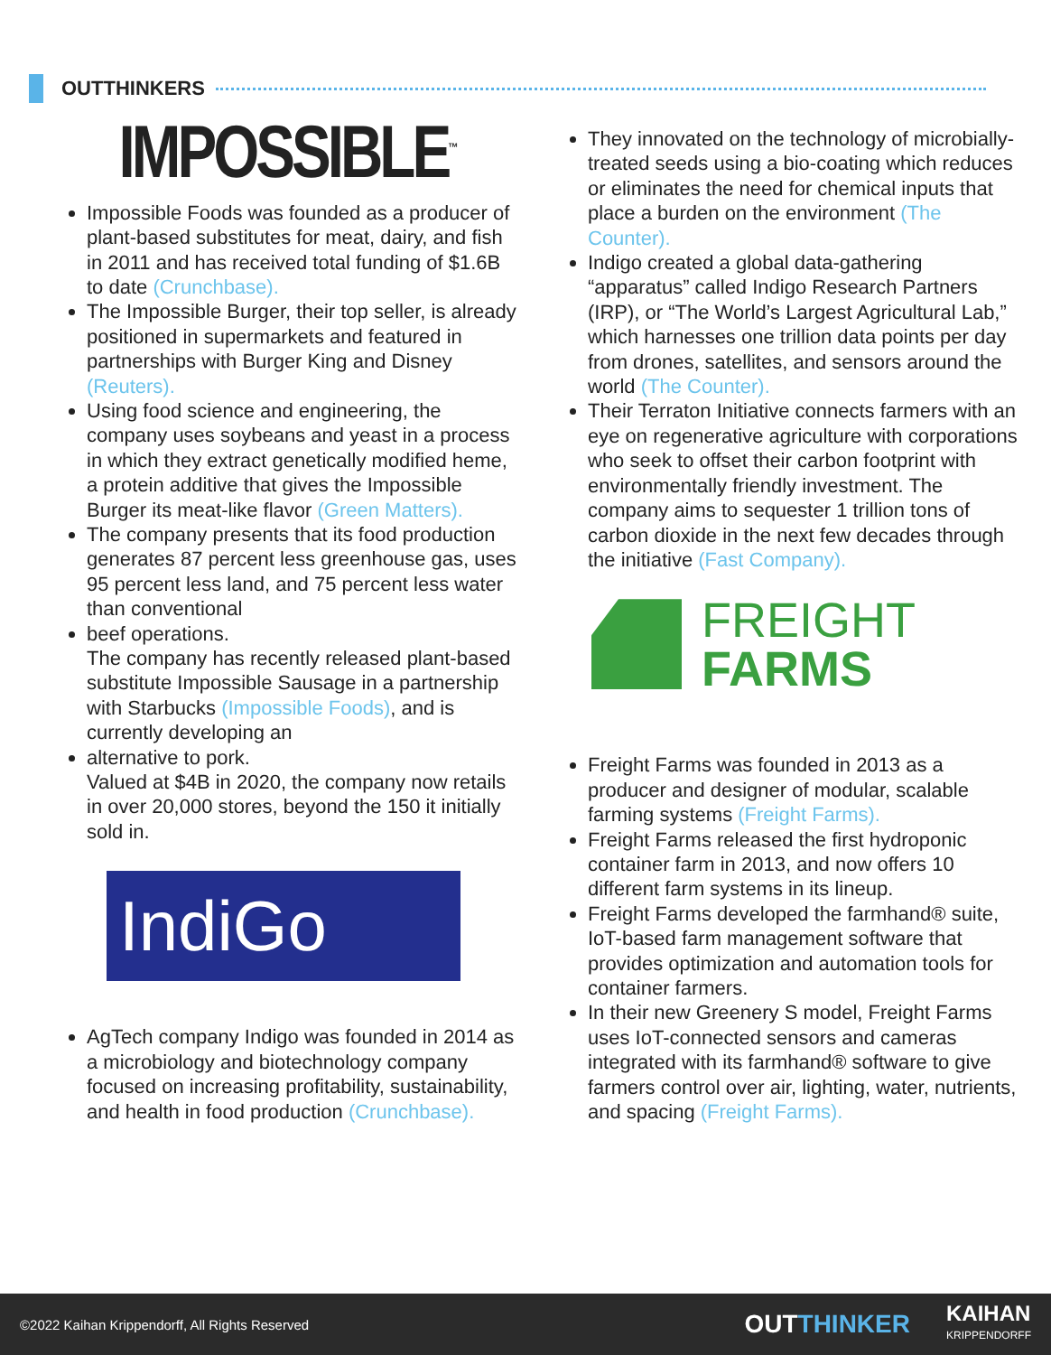OUTTHINKERS
IMPOSSIBLE<sup>™</sup>
Impossible Foods was founded as a producer of plant-based substitutes for meat, dairy, and fish in 2011 and has received total funding of $1.6B to date (Crunchbase).
The Impossible Burger, their top seller, is already positioned in supermarkets and featured in partnerships with Burger King and Disney (Reuters).
Using food science and engineering, the company uses soybeans and yeast in a process in which they extract genetically modified heme, a protein additive that gives the Impossible Burger its meat-like flavor (Green Matters).
The company presents that its food production generates 87 percent less greenhouse gas, uses 95 percent less land, and 75 percent less water than conventional
beef operations.
The company has recently released plant-based substitute Impossible Sausage in a partnership with Starbucks (Impossible Foods), and is currently developing an
alternative to pork.
Valued at $4B in 2020, the company now retails in over 20,000 stores, beyond the 150 it initially sold in.
IndiGo
AgTech company Indigo was founded in 2014 as a microbiology and biotechnology company focused on increasing profitability, sustainability, and health in food production (Crunchbase).
They innovated on the technology of microbially-treated seeds using a bio-coating which reduces or eliminates the need for chemical inputs that place a burden on the environment (The Counter).
Indigo created a global data-gathering “apparatus” called Indigo Research Partners (IRP), or “The World’s Largest Agricultural Lab,” which harnesses one trillion data points per day from drones, satellites, and sensors around the world (The Counter).
Their Terraton Initiative connects farmers with an eye on regenerative agriculture with corporations who seek to offset their carbon footprint with environmentally friendly investment. The company aims to sequester 1 trillion tons of carbon dioxide in the next few decades through the initiative (Fast Company).
FREIGHT
FARMS
Freight Farms was founded in 2013 as a producer and designer of modular, scalable farming systems (Freight Farms).
Freight Farms released the first hydroponic container farm in 2013, and now offers 10 different farm systems in its lineup.
Freight Farms developed the farmhand® suite, IoT-based farm management software that provides optimization and automation tools for container farmers.
In their new Greenery S model, Freight Farms uses IoT-connected sensors and cameras integrated with its farmhand® software to give farmers control over air, lighting, water, nutrients, and spacing (Freight Farms).
©2022 Kaihan Krippendorff, All Rights Reserved
OUTTHINKER KAIHAN
KRIPPENDORFF